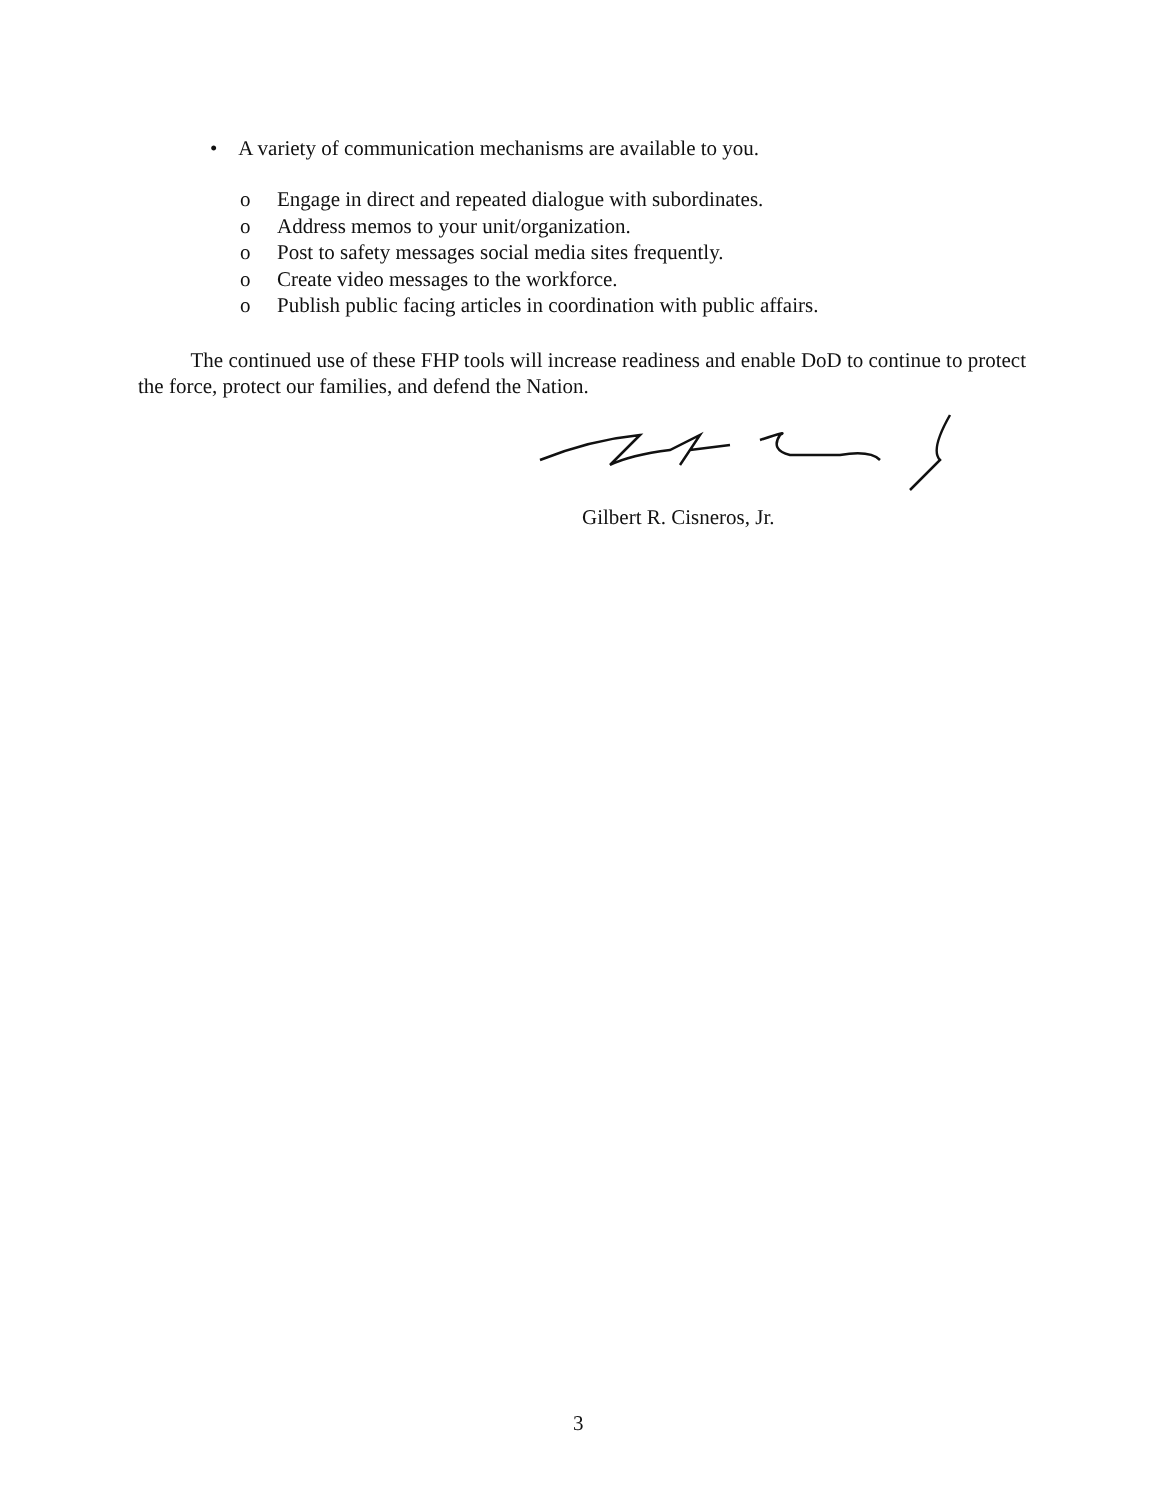• A variety of communication mechanisms are available to you.
o Engage in direct and repeated dialogue with subordinates.
o Address memos to your unit/organization.
o Post to safety messages social media sites frequently.
o Create video messages to the workforce.
o Publish public facing articles in coordination with public affairs.
The continued use of these FHP tools will increase readiness and enable DoD to continue to protect the force, protect our families, and defend the Nation.
Gilbert R. Cisneros, Jr.
3